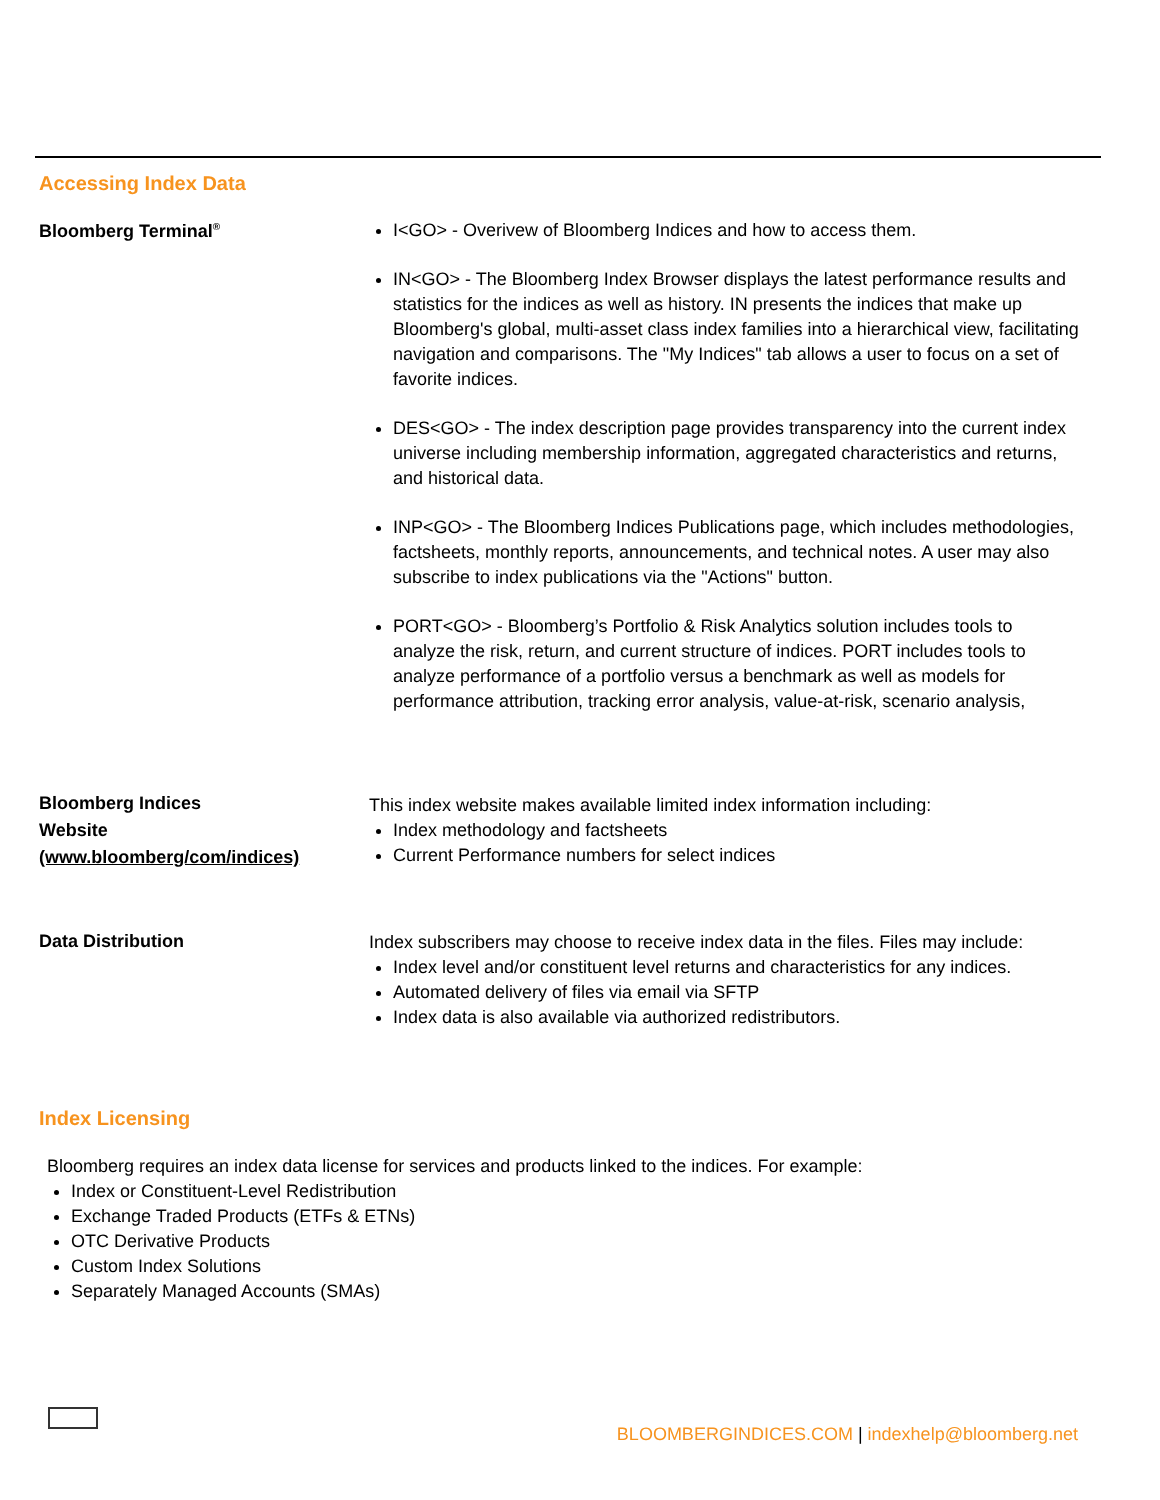Accessing Index Data
Bloomberg Terminal<sup>®</sup>
I<GO> - Overivew of Bloomberg Indices and how to access them.
IN<GO> - The Bloomberg Index Browser displays the latest performance results and statistics for the indices as well as history. IN presents the indices that make up Bloomberg's global, multi-asset class index families into a hierarchical view, facilitating navigation and comparisons. The "My Indices" tab allows a user to focus on a set of favorite indices.
DES<GO> - The index description page provides transparency into the current index universe including membership information, aggregated characteristics and returns, and historical data.
INP<GO> - The Bloomberg Indices Publications page, which includes methodologies, factsheets, monthly reports, announcements, and technical notes. A user may also subscribe to index publications via the "Actions" button.
PORT<GO> - Bloomberg’s Portfolio & Risk Analytics solution includes tools to analyze the risk, return, and current structure of indices. PORT includes tools to analyze performance of a portfolio versus a benchmark as well as models for performance attribution, tracking error analysis, value-at-risk, scenario analysis,
Bloomberg Indices
Website
(www.bloomberg/com/indices)
This index website makes available limited index information including:
Index methodology and factsheets
Current Performance numbers for select indices
Data Distribution
Index subscribers may choose to receive index data in the files. Files may include:
Index level and/or constituent level returns and characteristics for any indices.
Automated delivery of files via email via SFTP
Index data is also available via authorized redistributors.
Index Licensing
Bloomberg requires an index data license for services and products linked to the indices. For example:
Index or Constituent-Level Redistribution
Exchange Traded Products (ETFs & ETNs)
OTC Derivative Products
Custom Index Solutions
Separately Managed Accounts (SMAs)
BLOOMBERGINDICES.COM | indexhelp@bloomberg.net